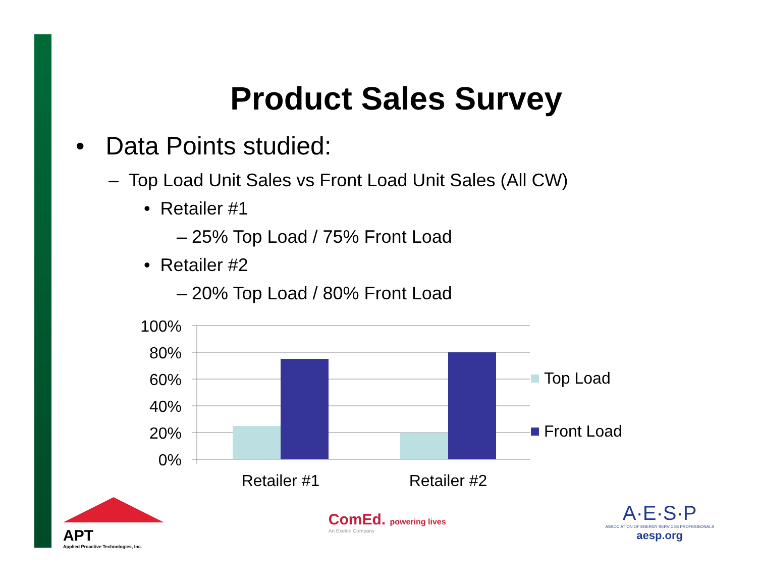Product Sales Survey
• Data Points studied:
– Top Load Unit Sales vs Front Load Unit Sales (All CW)
• Retailer #1
– 25% Top Load / 75% Front Load
• Retailer #2
– 20% Top Load / 80% Front Load
100%
80%
60%
40%
20%
0%
Retailer #1
Retailer #2
Top Load
Front Load
APT
Applied Proactive Technologies, Inc.
ComEd. powering lives
An Exelon Company
A·E·S·P
ASSOCIATION OF ENERGY SERVICES PROFESSIONALS
aesp.org